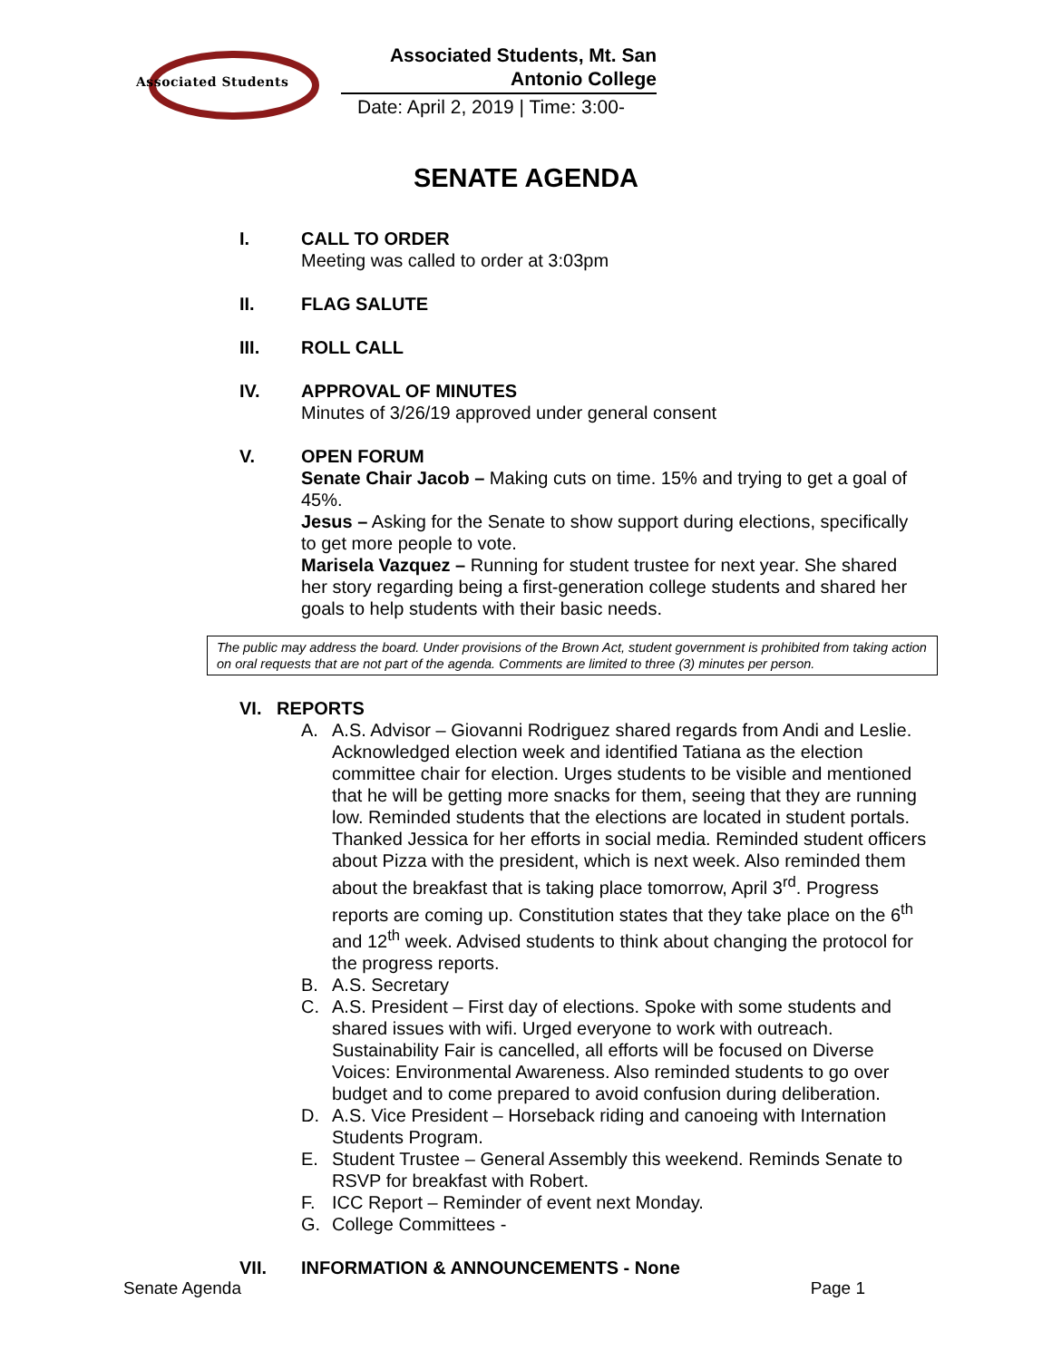Associated Students
Associated Students, Mt. San
Antonio College
Date: April 2, 2019 | Time: 3:00-
SENATE AGENDA
I. CALL TO ORDER
Meeting was called to order at 3:03pm
II. FLAG SALUTE
III. ROLL CALL
IV. APPROVAL OF MINUTES
Minutes of 3/26/19 approved under general consent
V. OPEN FORUM
Senate Chair Jacob – Making cuts on time. 15% and trying to get a goal of 45%.
Jesus – Asking for the Senate to show support during elections, specifically to get more people to vote.
Marisela Vazquez – Running for student trustee for next year. She shared her story regarding being a first-generation college students and shared her goals to help students with their basic needs.
The public may address the board. Under provisions of the Brown Act, student government is prohibited from taking action on oral requests that are not part of the agenda. Comments are limited to three (3) minutes per person.
VI. REPORTS
A. A.S. Advisor – Giovanni Rodriguez shared regards from Andi and Leslie. Acknowledged election week and identified Tatiana as the election committee chair for election. Urges students to be visible and mentioned that he will be getting more snacks for them, seeing that they are running low. Reminded students that the elections are located in student portals. Thanked Jessica for her efforts in social media. Reminded student officers about Pizza with the president, which is next week. Also reminded them about the breakfast that is taking place tomorrow, April 3<sup>rd</sup>. Progress reports are coming up. Constitution states that they take place on the 6<sup>th</sup> and 12<sup>th</sup> week. Advised students to think about changing the protocol for the progress reports.
B. A.S. Secretary
C. A.S. President – First day of elections. Spoke with some students and shared issues with wifi. Urged everyone to work with outreach. Sustainability Fair is cancelled, all efforts will be focused on Diverse Voices: Environmental Awareness. Also reminded students to go over budget and to come prepared to avoid confusion during deliberation.
D. A.S. Vice President – Horseback riding and canoeing with Internation Students Program.
E. Student Trustee – General Assembly this weekend. Reminds Senate to RSVP for breakfast with Robert.
F. ICC Report – Reminder of event next Monday.
G. College Committees -
VII. INFORMATION & ANNOUNCEMENTS - None
Senate Agenda Page 1